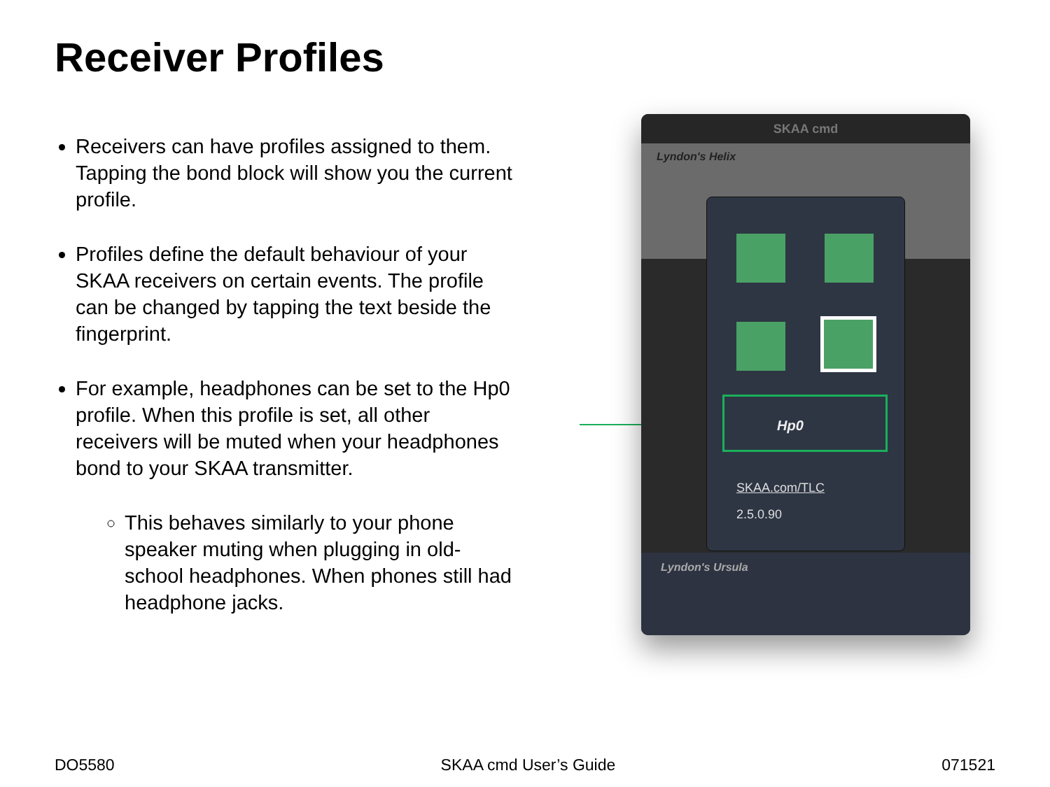Receiver Profiles
Receivers can have profiles assigned to them. Tapping the bond block will show you the current profile.
Profiles define the default behaviour of your SKAA receivers on certain events. The profile can be changed by tapping the text beside the fingerprint.
For example, headphones can be set to the Hp0 profile. When this profile is set, all other receivers will be muted when your headphones bond to your SKAA transmitter.
This behaves similarly to your phone speaker muting when plugging in old-school headphones. When phones still had headphone jacks.
SKAA cmd
Lyndon's Helix
Hp0
SKAA.com/TLC
2.5.0.90
Lyndon's Ursula
DO5580 SKAA cmd User’s Guide 071521